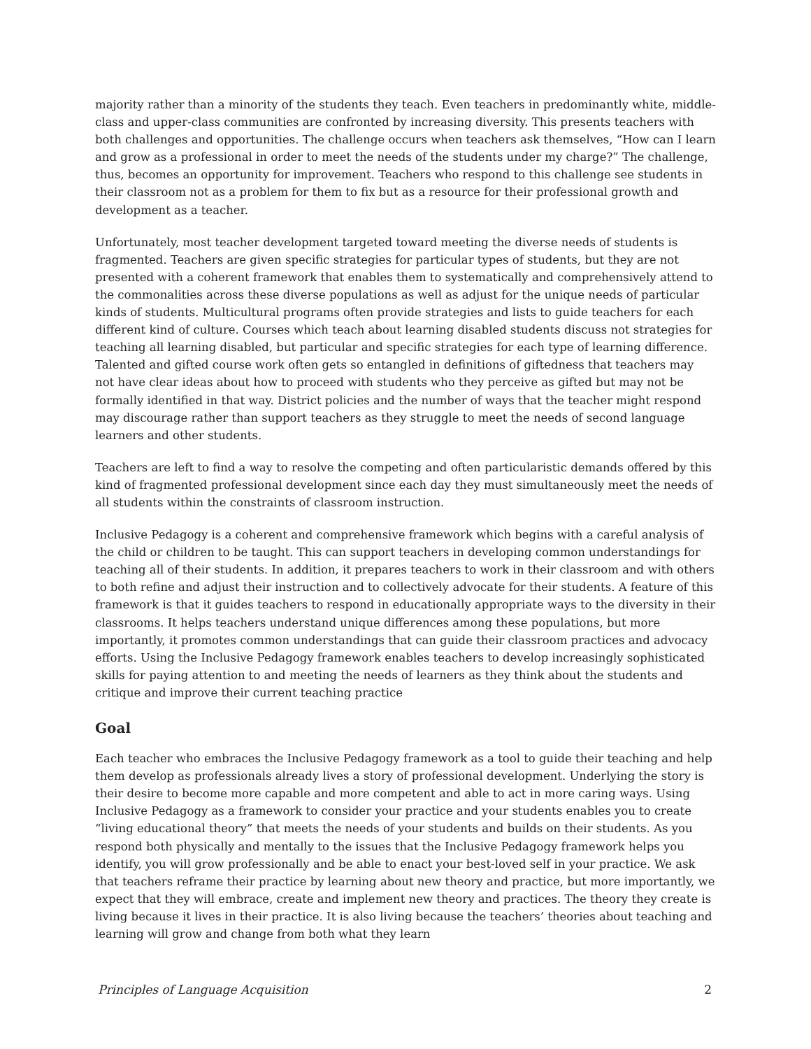majority rather than a minority of the students they teach. Even teachers in predominantly white, middle-class and upper-class communities are confronted by increasing diversity. This presents teachers with both challenges and opportunities. The challenge occurs when teachers ask themselves, “How can I learn and grow as a professional in order to meet the needs of the students under my charge?” The challenge, thus, becomes an opportunity for improvement. Teachers who respond to this challenge see students in their classroom not as a problem for them to fix but as a resource for their professional growth and development as a teacher.
Unfortunately, most teacher development targeted toward meeting the diverse needs of students is fragmented. Teachers are given specific strategies for particular types of students, but they are not presented with a coherent framework that enables them to systematically and comprehensively attend to the commonalities across these diverse populations as well as adjust for the unique needs of particular kinds of students. Multicultural programs often provide strategies and lists to guide teachers for each different kind of culture. Courses which teach about learning disabled students discuss not strategies for teaching all learning disabled, but particular and specific strategies for each type of learning difference. Talented and gifted course work often gets so entangled in definitions of giftedness that teachers may not have clear ideas about how to proceed with students who they perceive as gifted but may not be formally identified in that way. District policies and the number of ways that the teacher might respond may discourage rather than support teachers as they struggle to meet the needs of second language learners and other students.
Teachers are left to find a way to resolve the competing and often particularistic demands offered by this kind of fragmented professional development since each day they must simultaneously meet the needs of all students within the constraints of classroom instruction.
Inclusive Pedagogy is a coherent and comprehensive framework which begins with a careful analysis of the child or children to be taught. This can support teachers in developing common understandings for teaching all of their students. In addition, it prepares teachers to work in their classroom and with others to both refine and adjust their instruction and to collectively advocate for their students. A feature of this framework is that it guides teachers to respond in educationally appropriate ways to the diversity in their classrooms. It helps teachers understand unique differences among these populations, but more importantly, it promotes common understandings that can guide their classroom practices and advocacy efforts. Using the Inclusive Pedagogy framework enables teachers to develop increasingly sophisticated skills for paying attention to and meeting the needs of learners as they think about the students and critique and improve their current teaching practice
Goal
Each teacher who embraces the Inclusive Pedagogy framework as a tool to guide their teaching and help them develop as professionals already lives a story of professional development. Underlying the story is their desire to become more capable and more competent and able to act in more caring ways. Using Inclusive Pedagogy as a framework to consider your practice and your students enables you to create “living educational theory” that meets the needs of your students and builds on their students. As you respond both physically and mentally to the issues that the Inclusive Pedagogy framework helps you identify, you will grow professionally and be able to enact your best-loved self in your practice. We ask that teachers reframe their practice by learning about new theory and practice, but more importantly, we expect that they will embrace, create and implement new theory and practices. The theory they create is living because it lives in their practice. It is also living because the teachers’ theories about teaching and learning will grow and change from both what they learn
Principles of Language Acquisition 2